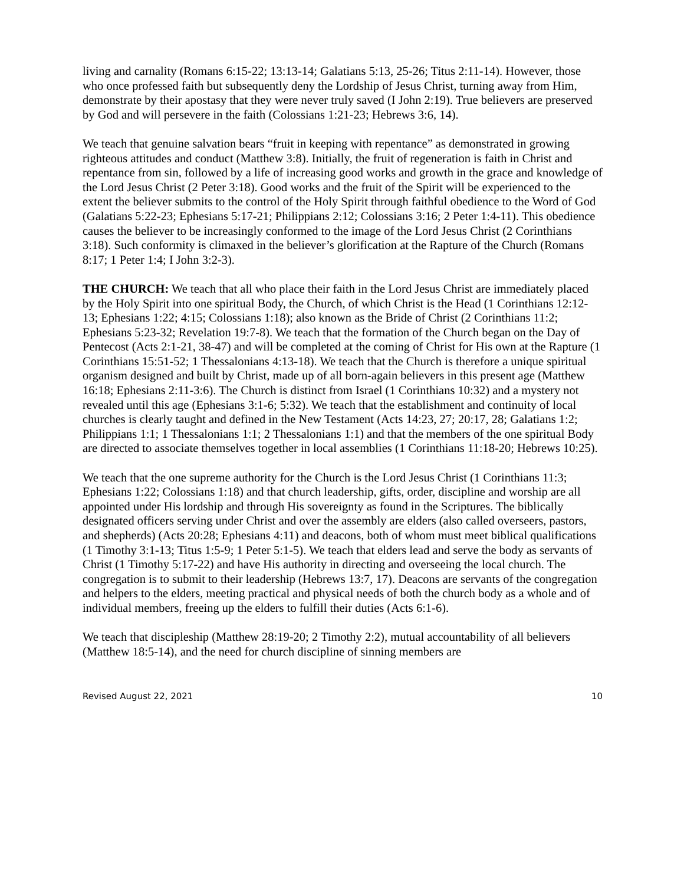living and carnality (Romans 6:15-22; 13:13-14; Galatians 5:13, 25-26; Titus 2:11-14). However, those who once professed faith but subsequently deny the Lordship of Jesus Christ, turning away from Him, demonstrate by their apostasy that they were never truly saved (I John 2:19). True believers are preserved by God and will persevere in the faith (Colossians 1:21-23; Hebrews 3:6, 14).
We teach that genuine salvation bears “fruit in keeping with repentance” as demonstrated in growing righteous attitudes and conduct (Matthew 3:8). Initially, the fruit of regeneration is faith in Christ and repentance from sin, followed by a life of increasing good works and growth in the grace and knowledge of the Lord Jesus Christ (2 Peter 3:18). Good works and the fruit of the Spirit will be experienced to the extent the believer submits to the control of the Holy Spirit through faithful obedience to the Word of God (Galatians 5:22-23; Ephesians 5:17-21; Philippians 2:12; Colossians 3:16; 2 Peter 1:4-11). This obedience causes the believer to be increasingly conformed to the image of the Lord Jesus Christ (2 Corinthians 3:18). Such conformity is climaxed in the believer’s glorification at the Rapture of the Church (Romans 8:17; 1 Peter 1:4; I John 3:2-3).
THE CHURCH: We teach that all who place their faith in the Lord Jesus Christ are immediately placed by the Holy Spirit into one spiritual Body, the Church, of which Christ is the Head (1 Corinthians 12:12-13; Ephesians 1:22; 4:15; Colossians 1:18); also known as the Bride of Christ (2 Corinthians 11:2; Ephesians 5:23-32; Revelation 19:7-8). We teach that the formation of the Church began on the Day of Pentecost (Acts 2:1-21, 38-47) and will be completed at the coming of Christ for His own at the Rapture (1 Corinthians 15:51-52; 1 Thessalonians 4:13-18). We teach that the Church is therefore a unique spiritual organism designed and built by Christ, made up of all born-again believers in this present age (Matthew 16:18; Ephesians 2:11-3:6). The Church is distinct from Israel (1 Corinthians 10:32) and a mystery not revealed until this age (Ephesians 3:1-6; 5:32). We teach that the establishment and continuity of local churches is clearly taught and defined in the New Testament (Acts 14:23, 27; 20:17, 28; Galatians 1:2; Philippians 1:1; 1 Thessalonians 1:1; 2 Thessalonians 1:1) and that the members of the one spiritual Body are directed to associate themselves together in local assemblies (1 Corinthians 11:18-20; Hebrews 10:25).
We teach that the one supreme authority for the Church is the Lord Jesus Christ (1 Corinthians 11:3; Ephesians 1:22; Colossians 1:18) and that church leadership, gifts, order, discipline and worship are all appointed under His lordship and through His sovereignty as found in the Scriptures. The biblically designated officers serving under Christ and over the assembly are elders (also called overseers, pastors, and shepherds) (Acts 20:28; Ephesians 4:11) and deacons, both of whom must meet biblical qualifications (1 Timothy 3:1-13; Titus 1:5-9; 1 Peter 5:1-5). We teach that elders lead and serve the body as servants of Christ (1 Timothy 5:17-22) and have His authority in directing and overseeing the local church. The congregation is to submit to their leadership (Hebrews 13:7, 17). Deacons are servants of the congregation and helpers to the elders, meeting practical and physical needs of both the church body as a whole and of individual members, freeing up the elders to fulfill their duties (Acts 6:1-6).
We teach that discipleship (Matthew 28:19-20; 2 Timothy 2:2), mutual accountability of all believers (Matthew 18:5-14), and the need for church discipline of sinning members are
Revised August 22, 2021 10